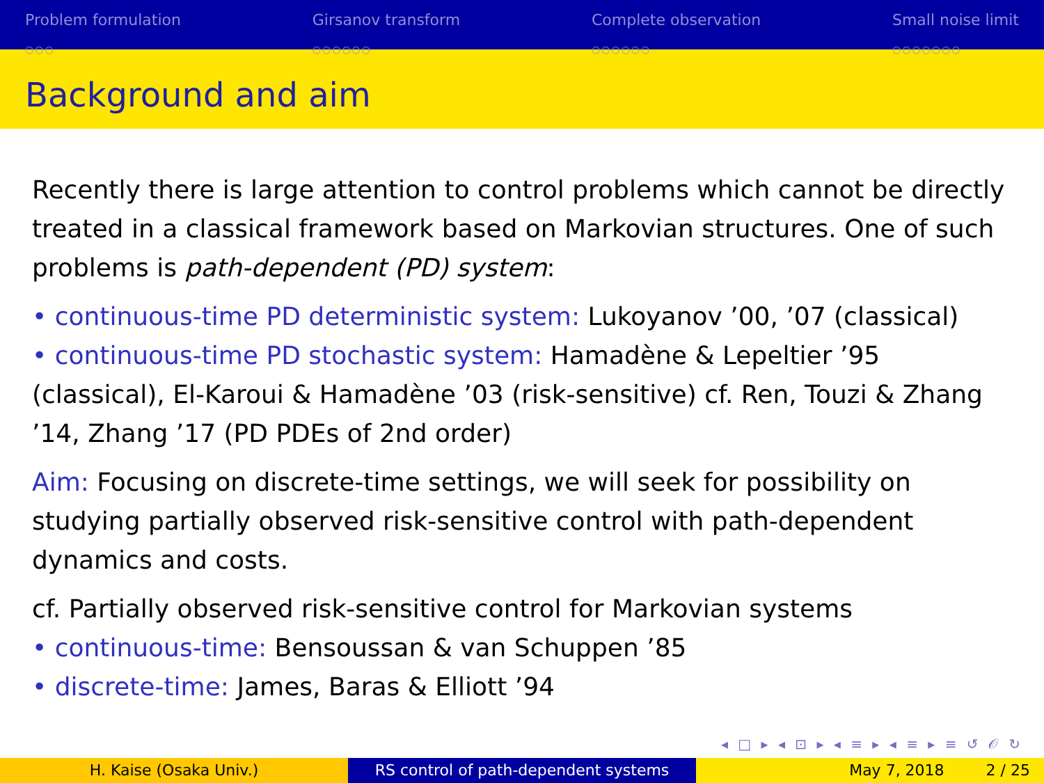Problem formulation
○○○
Girsanov transform
○○○○○○
Complete observation
○○○○○○
Small noise limit
○○○○○○○
Background and aim
Recently there is large attention to control problems which cannot be directly treated in a classical framework based on Markovian structures. One of such problems is path-dependent (PD) system:
• continuous-time PD deterministic system: Lukoyanov ’00, ’07 (classical)
• continuous-time PD stochastic system: Hamadène & Lepeltier ’95 (classical), El-Karoui & Hamadène ’03 (risk-sensitive) cf. Ren, Touzi & Zhang ’14, Zhang ’17 (PD PDEs of 2nd order)
Aim: Focusing on discrete-time settings, we will seek for possibility on studying partially observed risk-sensitive control with path-dependent dynamics and costs.
cf. Partially observed risk-sensitive control for Markovian systems
• continuous-time: Bensoussan & van Schuppen ’85
• discrete-time: James, Baras & Elliott ’94
◂ □ ▸ ◂ ⊡ ▸ ◂ ≡ ▸ ◂ ≡ ▸ ≡ ↺ 𝒪 ↻
H. Kaise (Osaka Univ.) RS control of path-dependent systems May 7, 2018 2 / 25